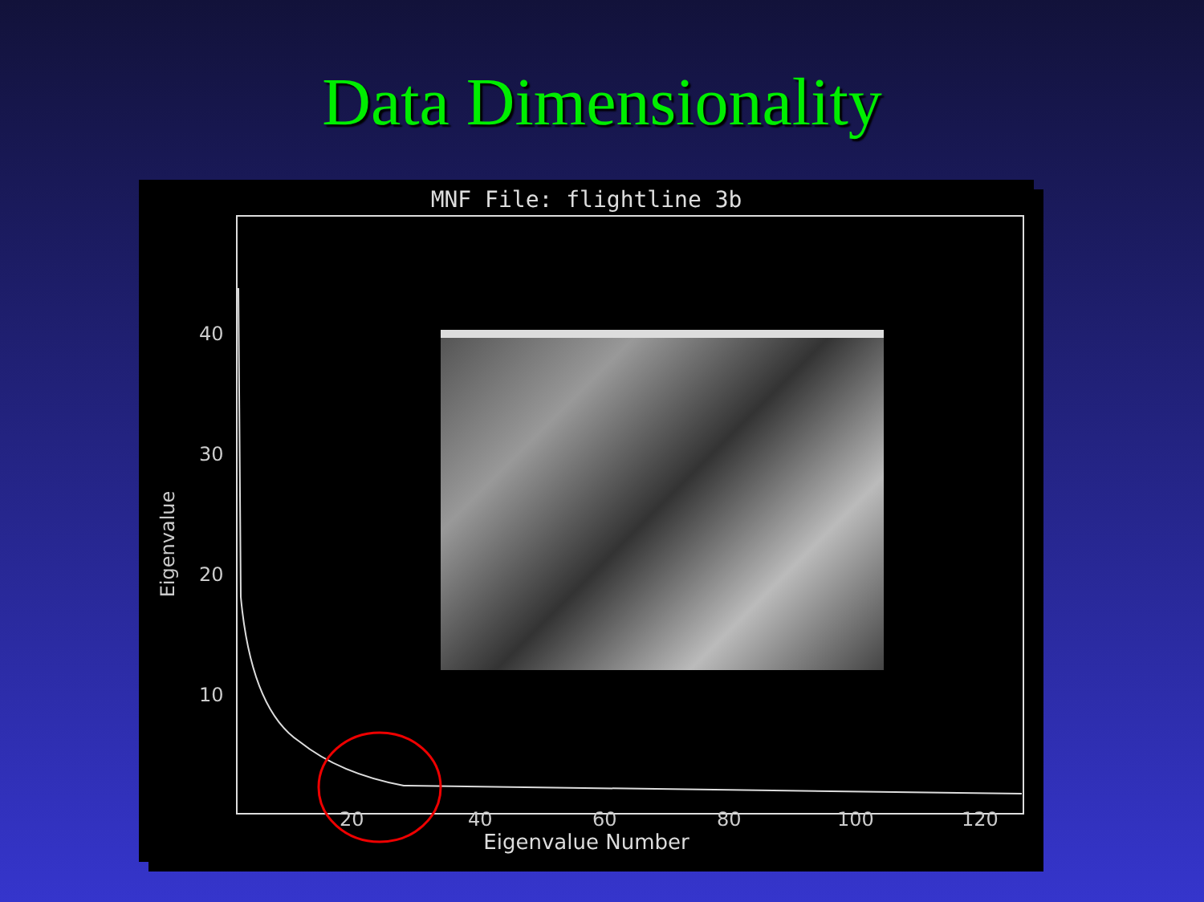Data Dimensionality
MNF File: flightline 3b
40
30
20
10
20
40
60
80
100
120
Eigenvalue
Eigenvalue Number